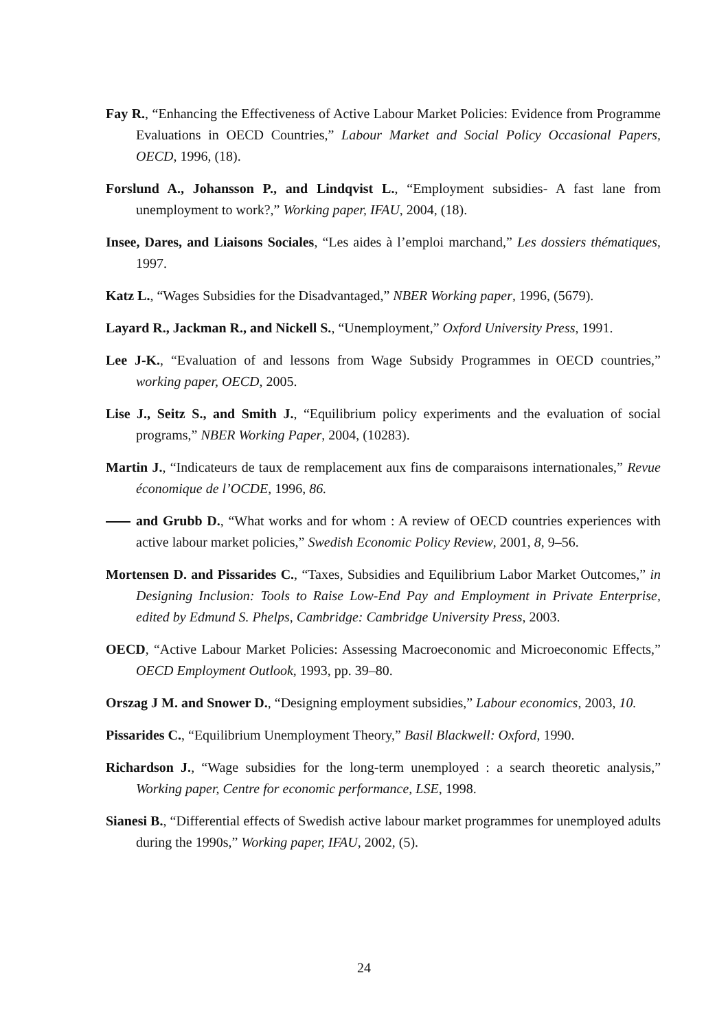Fay R., “Enhancing the Effectiveness of Active Labour Market Policies: Evidence from Programme Evaluations in OECD Countries,” Labour Market and Social Policy Occasional Papers, OECD, 1996, (18).
Forslund A., Johansson P., and Lindqvist L., “Employment subsidies- A fast lane from unemployment to work?,” Working paper, IFAU, 2004, (18).
Insee, Dares, and Liaisons Sociales, “Les aides à l’emploi marchand,” Les dossiers thématiques, 1997.
Katz L., “Wages Subsidies for the Disadvantaged,” NBER Working paper, 1996, (5679).
Layard R., Jackman R., and Nickell S., “Unemployment,” Oxford University Press, 1991.
Lee J-K., “Evaluation of and lessons from Wage Subsidy Programmes in OECD countries,” working paper, OECD, 2005.
Lise J., Seitz S., and Smith J., “Equilibrium policy experiments and the evaluation of social programs,” NBER Working Paper, 2004, (10283).
Martin J., “Indicateurs de taux de remplacement aux fins de comparaisons internationales,” Revue économique de l’OCDE, 1996, 86.
and Grubb D., “What works and for whom : A review of OECD countries experiences with active labour market policies,” Swedish Economic Policy Review, 2001, 8, 9–56.
Mortensen D. and Pissarides C., “Taxes, Subsidies and Equilibrium Labor Market Outcomes,” in Designing Inclusion: Tools to Raise Low-End Pay and Employment in Private Enterprise, edited by Edmund S. Phelps, Cambridge: Cambridge University Press, 2003.
OECD, “Active Labour Market Policies: Assessing Macroeconomic and Microeconomic Effects,” OECD Employment Outlook, 1993, pp. 39–80.
Orszag J M. and Snower D., “Designing employment subsidies,” Labour economics, 2003, 10.
Pissarides C., “Equilibrium Unemployment Theory,” Basil Blackwell: Oxford, 1990.
Richardson J., “Wage subsidies for the long-term unemployed : a search theoretic analysis,” Working paper, Centre for economic performance, LSE, 1998.
Sianesi B., “Differential effects of Swedish active labour market programmes for unemployed adults during the 1990s,” Working paper, IFAU, 2002, (5).
24